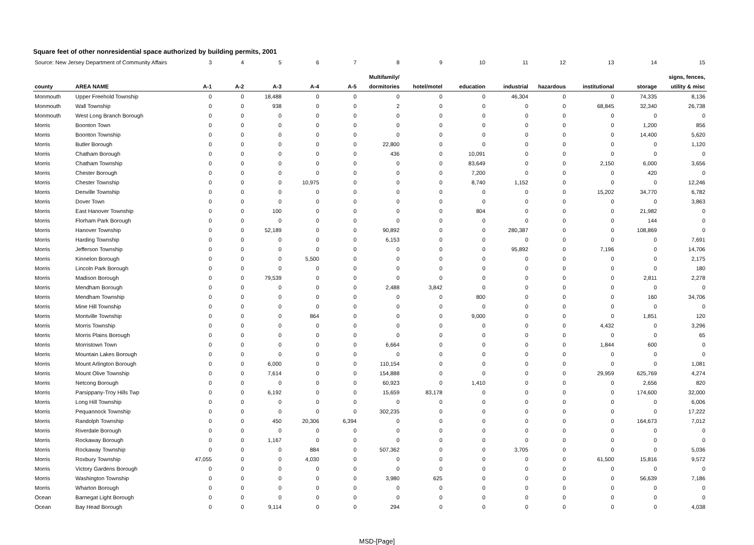Square feet of other nonresidential space authorized by building permits, 2001
| Source: New Jersey Department of Community Affairs | | 3 | 4 | 5 | 6 | 7 | 8 | 9 | 10 | 11 | 12 | 13 | 14 | 15 |
| --- | --- | --- | --- | --- | --- | --- | --- | --- | --- | --- | --- | --- | --- | --- |
| | | | | | | | Multifamily/ | | | | | | | signs, fences, |
| county | AREA NAME | A-1 | A-2 | A-3 | A-4 | A-5 | dormitories | hotel/motel | education | industrial | hazardous | institutional | storage | utility & misc |
| Monmouth | Upper Freehold Township | 0 | 0 | 18,488 | 0 | 0 | 0 | 0 | 0 | 46,304 | 0 | 0 | 74,335 | 8,136 |
| Monmouth | Wall Township | 0 | 0 | 938 | 0 | 0 | 2 | 0 | 0 | 0 | 0 | 68,845 | 32,340 | 26,738 |
| Monmouth | West Long Branch Borough | 0 | 0 | 0 | 0 | 0 | 0 | 0 | 0 | 0 | 0 | 0 | 0 | 0 |
| Morris | Boonton Town | 0 | 0 | 0 | 0 | 0 | 0 | 0 | 0 | 0 | 0 | 0 | 1,200 | 856 |
| Morris | Boonton Township | 0 | 0 | 0 | 0 | 0 | 0 | 0 | 0 | 0 | 0 | 0 | 14,400 | 5,620 |
| Morris | Butler Borough | 0 | 0 | 0 | 0 | 0 | 22,800 | 0 | 0 | 0 | 0 | 0 | 0 | 1,120 |
| Morris | Chatham Borough | 0 | 0 | 0 | 0 | 0 | 436 | 0 | 10,091 | 0 | 0 | 0 | 0 | 0 |
| Morris | Chatham Township | 0 | 0 | 0 | 0 | 0 | 0 | 0 | 83,649 | 0 | 0 | 2,150 | 6,000 | 3,656 |
| Morris | Chester Borough | 0 | 0 | 0 | 0 | 0 | 0 | 0 | 7,200 | 0 | 0 | 0 | 420 | 0 |
| Morris | Chester Township | 0 | 0 | 0 | 10,975 | 0 | 0 | 0 | 8,740 | 1,152 | 0 | 0 | 0 | 12,246 |
| Morris | Denville Township | 0 | 0 | 0 | 0 | 0 | 0 | 0 | 0 | 0 | 0 | 15,202 | 34,770 | 6,782 |
| Morris | Dover Town | 0 | 0 | 0 | 0 | 0 | 0 | 0 | 0 | 0 | 0 | 0 | 0 | 3,863 |
| Morris | East Hanover Township | 0 | 0 | 100 | 0 | 0 | 0 | 0 | 804 | 0 | 0 | 0 | 21,982 | 0 |
| Morris | Florham Park Borough | 0 | 0 | 0 | 0 | 0 | 0 | 0 | 0 | 0 | 0 | 0 | 144 | 0 |
| Morris | Hanover Township | 0 | 0 | 52,189 | 0 | 0 | 90,892 | 0 | 0 | 280,387 | 0 | 0 | 108,869 | 0 |
| Morris | Harding Township | 0 | 0 | 0 | 0 | 0 | 6,153 | 0 | 0 | 0 | 0 | 0 | 0 | 7,691 |
| Morris | Jefferson Township | 0 | 0 | 0 | 0 | 0 | 0 | 0 | 0 | 95,892 | 0 | 7,196 | 0 | 14,706 |
| Morris | Kinnelon Borough | 0 | 0 | 0 | 5,500 | 0 | 0 | 0 | 0 | 0 | 0 | 0 | 0 | 2,175 |
| Morris | Lincoln Park Borough | 0 | 0 | 0 | 0 | 0 | 0 | 0 | 0 | 0 | 0 | 0 | 0 | 180 |
| Morris | Madison Borough | 0 | 0 | 79,539 | 0 | 0 | 0 | 0 | 0 | 0 | 0 | 0 | 2,811 | 2,278 |
| Morris | Mendham Borough | 0 | 0 | 0 | 0 | 0 | 2,488 | 3,842 | 0 | 0 | 0 | 0 | 0 | 0 |
| Morris | Mendham Township | 0 | 0 | 0 | 0 | 0 | 0 | 0 | 800 | 0 | 0 | 0 | 160 | 34,706 |
| Morris | Mine Hill Township | 0 | 0 | 0 | 0 | 0 | 0 | 0 | 0 | 0 | 0 | 0 | 0 | 0 |
| Morris | Montville Township | 0 | 0 | 0 | 864 | 0 | 0 | 0 | 9,000 | 0 | 0 | 0 | 1,851 | 120 |
| Morris | Morris Township | 0 | 0 | 0 | 0 | 0 | 0 | 0 | 0 | 0 | 0 | 4,432 | 0 | 3,296 |
| Morris | Morris Plains Borough | 0 | 0 | 0 | 0 | 0 | 0 | 0 | 0 | 0 | 0 | 0 | 0 | 65 |
| Morris | Morristown Town | 0 | 0 | 0 | 0 | 0 | 6,664 | 0 | 0 | 0 | 0 | 1,844 | 600 | 0 |
| Morris | Mountain Lakes Borough | 0 | 0 | 0 | 0 | 0 | 0 | 0 | 0 | 0 | 0 | 0 | 0 | 0 |
| Morris | Mount Arlington Borough | 0 | 0 | 6,000 | 0 | 0 | 110,154 | 0 | 0 | 0 | 0 | 0 | 0 | 1,081 |
| Morris | Mount Olive Township | 0 | 0 | 7,614 | 0 | 0 | 154,888 | 0 | 0 | 0 | 0 | 29,959 | 625,769 | 4,274 |
| Morris | Netcong Borough | 0 | 0 | 0 | 0 | 0 | 60,923 | 0 | 1,410 | 0 | 0 | 0 | 2,656 | 820 |
| Morris | Parsippany-Troy Hills Twp | 0 | 0 | 6,192 | 0 | 0 | 15,659 | 83,178 | 0 | 0 | 0 | 0 | 174,600 | 32,000 |
| Morris | Long Hill Township | 0 | 0 | 0 | 0 | 0 | 0 | 0 | 0 | 0 | 0 | 0 | 0 | 6,006 |
| Morris | Pequannock Township | 0 | 0 | 0 | 0 | 0 | 302,235 | 0 | 0 | 0 | 0 | 0 | 0 | 17,222 |
| Morris | Randolph Township | 0 | 0 | 450 | 20,306 | 6,394 | 0 | 0 | 0 | 0 | 0 | 0 | 164,673 | 7,012 |
| Morris | Riverdale Borough | 0 | 0 | 0 | 0 | 0 | 0 | 0 | 0 | 0 | 0 | 0 | 0 | 0 |
| Morris | Rockaway Borough | 0 | 0 | 1,167 | 0 | 0 | 0 | 0 | 0 | 0 | 0 | 0 | 0 | 0 |
| Morris | Rockaway Township | 0 | 0 | 0 | 884 | 0 | 507,362 | 0 | 0 | 3,705 | 0 | 0 | 0 | 5,036 |
| Morris | Roxbury Township | 47,055 | 0 | 0 | 4,030 | 0 | 0 | 0 | 0 | 0 | 0 | 61,500 | 15,816 | 9,572 |
| Morris | Victory Gardens Borough | 0 | 0 | 0 | 0 | 0 | 0 | 0 | 0 | 0 | 0 | 0 | 0 | 0 |
| Morris | Washington Township | 0 | 0 | 0 | 0 | 0 | 3,980 | 625 | 0 | 0 | 0 | 0 | 56,639 | 7,186 |
| Morris | Wharton Borough | 0 | 0 | 0 | 0 | 0 | 0 | 0 | 0 | 0 | 0 | 0 | 0 | 0 |
| Ocean | Barnegat Light Borough | 0 | 0 | 0 | 0 | 0 | 0 | 0 | 0 | 0 | 0 | 0 | 0 | 0 |
| Ocean | Bay Head Borough | 0 | 0 | 9,114 | 0 | 0 | 294 | 0 | 0 | 0 | 0 | 0 | 0 | 4,038 |
MSD-[Page]